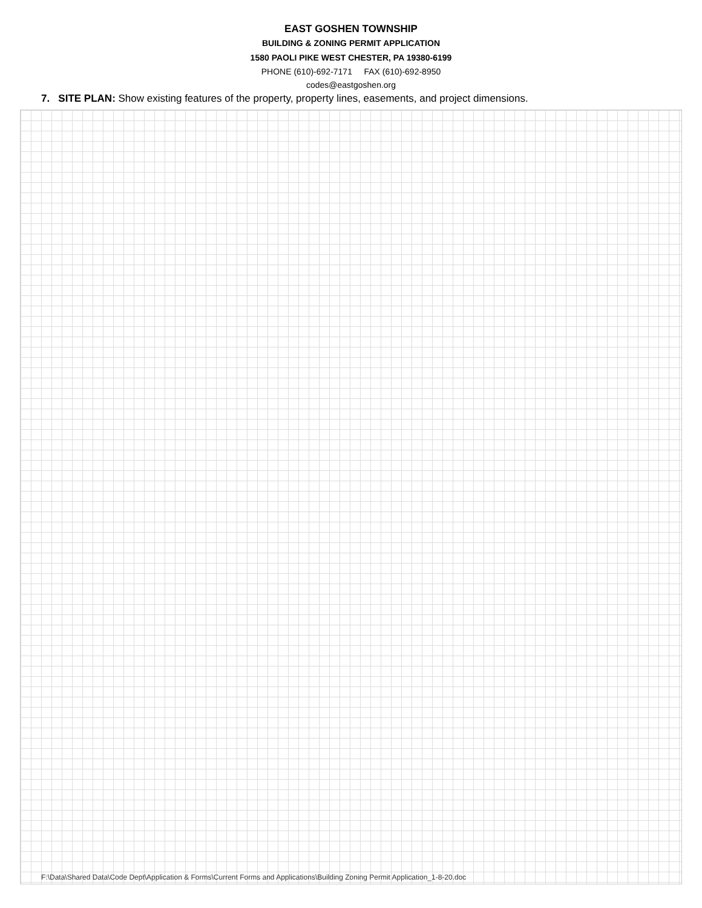EAST GOSHEN TOWNSHIP
BUILDING & ZONING PERMIT APPLICATION
1580 PAOLI PIKE WEST CHESTER, PA 19380-6199
PHONE (610)-692-7171 FAX (610)-692-8950
codes@eastgoshen.org
7. SITE PLAN: Show existing features of the property, property lines, easements, and project dimensions.
F:\Data\Shared Data\Code Dept\Application & Forms\Current Forms and Applications\Building Zoning Permit Application_1-8-20.doc